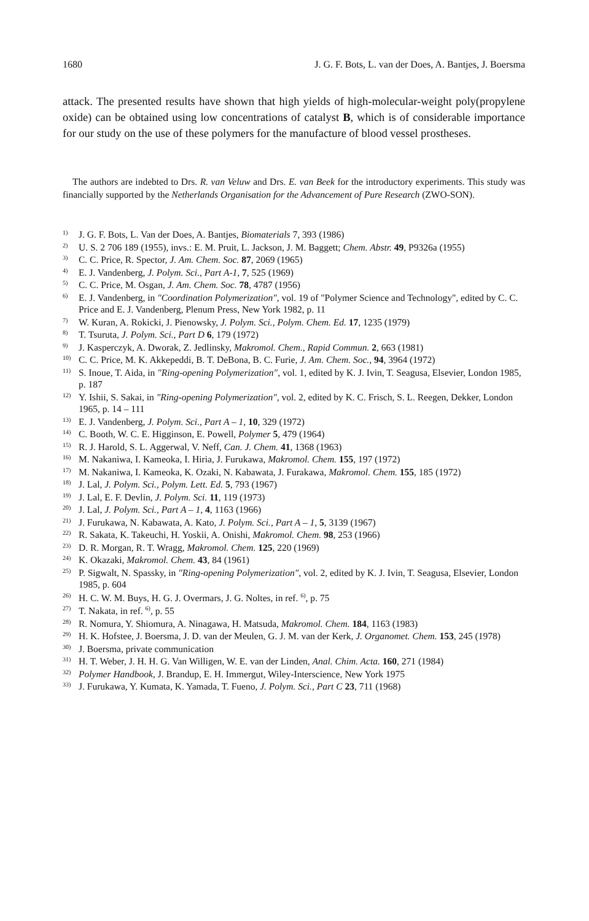1680 J. G. F. Bots, L. van der Does, A. Bantjes, J. Boersma
attack. The presented results have shown that high yields of high-molecular-weight poly(propylene oxide) can be obtained using low concentrations of catalyst B, which is of considerable importance for our study on the use of these polymers for the manufacture of blood vessel prostheses.
The authors are indebted to Drs. R. van Veluw and Drs. E. van Beek for the introductory experiments. This study was financially supported by the Netherlands Organisation for the Advancement of Pure Research (ZWO-SON).
<sup>1)</sup> J. G. F. Bots, L. Van der Does, A. Bantjes, Biomaterials 7, 393 (1986)
<sup>2)</sup> U. S. 2 706 189 (1955), invs.: E. M. Pruit, L. Jackson, J. M. Baggett; Chem. Abstr. 49, P9326a (1955)
<sup>3)</sup> C. C. Price, R. Spector, J. Am. Chem. Soc. 87, 2069 (1965)
<sup>4)</sup> E. J. Vandenberg, J. Polym. Sci., Part A-1, 7, 525 (1969)
<sup>5)</sup> C. C. Price, M. Osgan, J. Am. Chem. Soc. 78, 4787 (1956)
<sup>6)</sup> E. J. Vandenberg, in "Coordination Polymerization", vol. 19 of "Polymer Science and Technology", edited by C. C. Price and E. J. Vandenberg, Plenum Press, New York 1982, p. 11
<sup>7)</sup> W. Kuran, A. Rokicki, J. Pienowsky, J. Polym. Sci., Polym. Chem. Ed. 17, 1235 (1979)
<sup>8)</sup> T. Tsuruta, J. Polym. Sci., Part D 6, 179 (1972)
<sup>9)</sup> J. Kasperczyk, A. Dworak, Z. Jedlinsky, Makromol. Chem., Rapid Commun. 2, 663 (1981)
<sup>10)</sup> C. C. Price, M. K. Akkepeddi, B. T. DeBona, B. C. Furie, J. Am. Chem. Soc., 94, 3964 (1972)
<sup>11)</sup> S. Inoue, T. Aida, in "Ring-opening Polymerization", vol. 1, edited by K. J. Ivin, T. Seagusa, Elsevier, London 1985, p. 187
<sup>12)</sup> Y. Ishii, S. Sakai, in "Ring-opening Polymerization", vol. 2, edited by K. C. Frisch, S. L. Reegen, Dekker, London 1965, p. 14 – 111
<sup>13)</sup> E. J. Vandenberg, J. Polym. Sci., Part A – 1, 10, 329 (1972)
<sup>14)</sup> C. Booth, W. C. E. Higginson, E. Powell, Polymer 5, 479 (1964)
<sup>15)</sup> R. J. Harold, S. L. Aggerwal, V. Neff, Can. J. Chem. 41, 1368 (1963)
<sup>16)</sup> M. Nakaniwa, I. Kameoka, I. Hiria, J. Furukawa, Makromol. Chem. 155, 197 (1972)
<sup>17)</sup> M. Nakaniwa, I. Kameoka, K. Ozaki, N. Kabawata, J. Furakawa, Makromol. Chem. 155, 185 (1972)
<sup>18)</sup> J. Lal, J. Polym. Sci., Polym. Lett. Ed. 5, 793 (1967)
<sup>19)</sup> J. Lal, E. F. Devlin, J. Polym. Sci. 11, 119 (1973)
<sup>20)</sup> J. Lal, J. Polym. Sci., Part A – 1, 4, 1163 (1966)
<sup>21)</sup> J. Furukawa, N. Kabawata, A. Kato, J. Polym. Sci., Part A – 1, 5, 3139 (1967)
<sup>22)</sup> R. Sakata, K. Takeuchi, H. Yoskii, A. Onishi, Makromol. Chem. 98, 253 (1966)
<sup>23)</sup> D. R. Morgan, R. T. Wragg, Makromol. Chem. 125, 220 (1969)
<sup>24)</sup> K. Okazaki, Makromol. Chem. 43, 84 (1961)
<sup>25)</sup> P. Sigwalt, N. Spassky, in "Ring-opening Polymerization", vol. 2, edited by K. J. Ivin, T. Seagusa, Elsevier, London 1985, p. 604
<sup>26)</sup> H. C. W. M. Buys, H. G. J. Overmars, J. G. Noltes, in ref. <sup>6)</sup>, p. 75
<sup>27)</sup> T. Nakata, in ref. <sup>6)</sup>, p. 55
<sup>28)</sup> R. Nomura, Y. Shiomura, A. Ninagawa, H. Matsuda, Makromol. Chem. 184, 1163 (1983)
<sup>29)</sup> H. K. Hofstee, J. Boersma, J. D. van der Meulen, G. J. M. van der Kerk, J. Organomet. Chem. 153, 245 (1978)
<sup>30)</sup> J. Boersma, private communication
<sup>31)</sup> H. T. Weber, J. H. H. G. Van Willigen, W. E. van der Linden, Anal. Chim. Acta. 160, 271 (1984)
<sup>32)</sup> Polymer Handbook, J. Brandup, E. H. Immergut, Wiley-Interscience, New York 1975
<sup>33)</sup> J. Furukawa, Y. Kumata, K. Yamada, T. Fueno, J. Polym. Sci., Part C 23, 711 (1968)